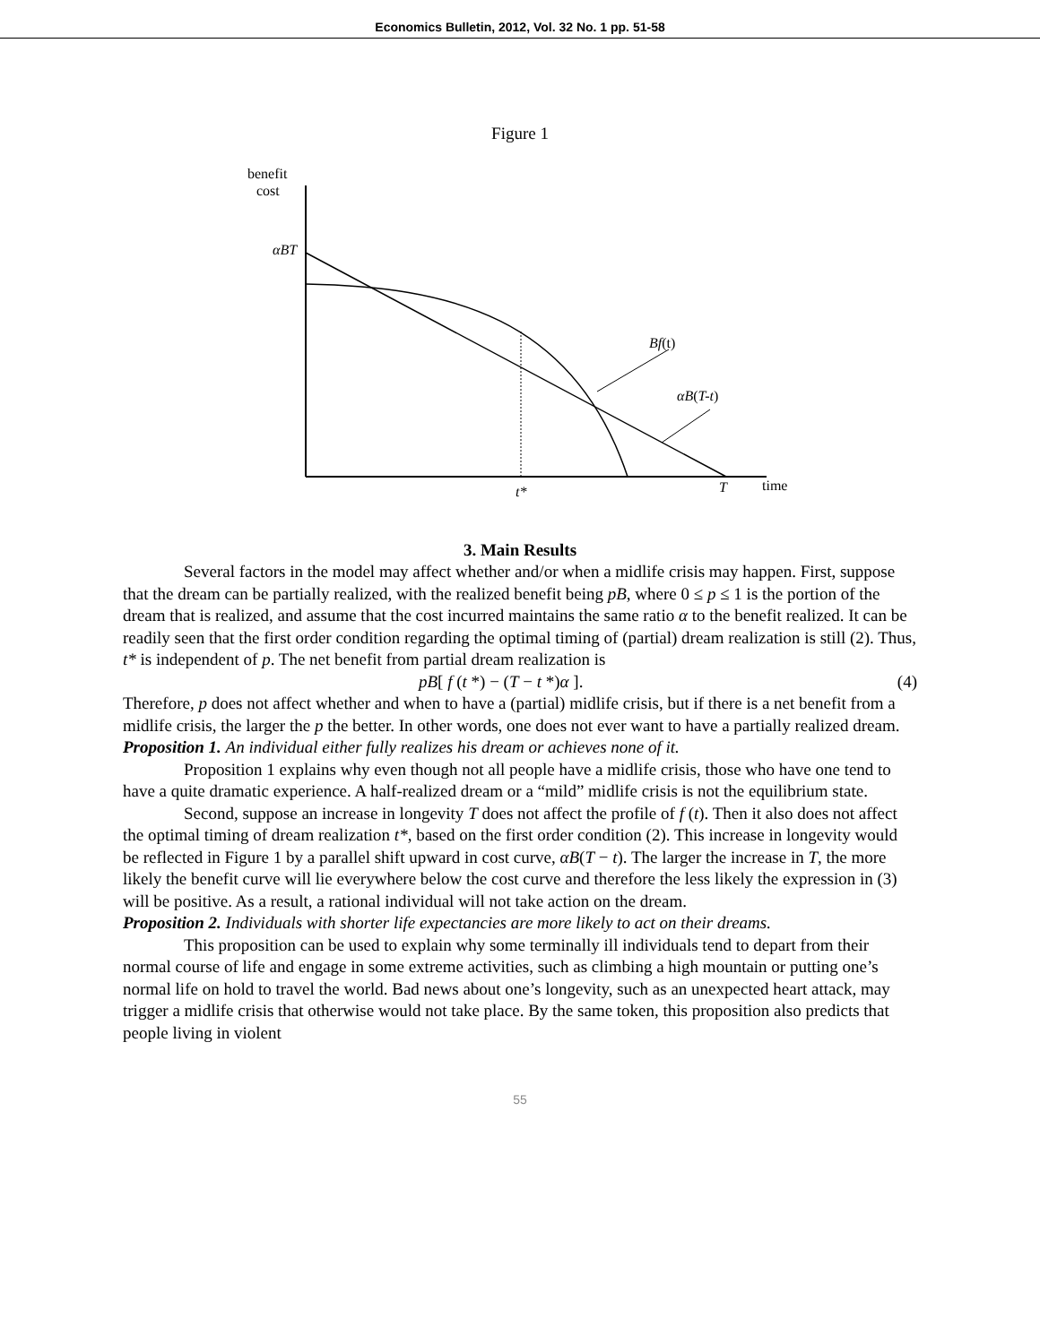Economics Bulletin, 2012, Vol. 32 No. 1 pp. 51-58
Figure 1
benefit
cost
αBT
Bf(t)
αB(T-t)
t*
T
time
3. Main Results
Several factors in the model may affect whether and/or when a midlife crisis may happen. First, suppose that the dream can be partially realized, with the realized benefit being pB, where 0 ≤ p ≤ 1 is the portion of the dream that is realized, and assume that the cost incurred maintains the same ratio α to the benefit realized. It can be readily seen that the first order condition regarding the optimal timing of (partial) dream realization is still (2). Thus, t* is independent of p. The net benefit from partial dream realization is
pB[ f (t *) − (T − t *)α ]. (4)
Therefore, p does not affect whether and when to have a (partial) midlife crisis, but if there is a net benefit from a midlife crisis, the larger the p the better. In other words, one does not ever want to have a partially realized dream.
Proposition 1. An individual either fully realizes his dream or achieves none of it.
Proposition 1 explains why even though not all people have a midlife crisis, those who have one tend to have a quite dramatic experience. A half-realized dream or a “mild” midlife crisis is not the equilibrium state.
Second, suppose an increase in longevity T does not affect the profile of f (t). Then it also does not affect the optimal timing of dream realization t*, based on the first order condition (2). This increase in longevity would be reflected in Figure 1 by a parallel shift upward in cost curve, αB(T − t). The larger the increase in T, the more likely the benefit curve will lie everywhere below the cost curve and therefore the less likely the expression in (3) will be positive. As a result, a rational individual will not take action on the dream.
Proposition 2. Individuals with shorter life expectancies are more likely to act on their dreams.
This proposition can be used to explain why some terminally ill individuals tend to depart from their normal course of life and engage in some extreme activities, such as climbing a high mountain or putting one’s normal life on hold to travel the world. Bad news about one’s longevity, such as an unexpected heart attack, may trigger a midlife crisis that otherwise would not take place. By the same token, this proposition also predicts that people living in violent
55